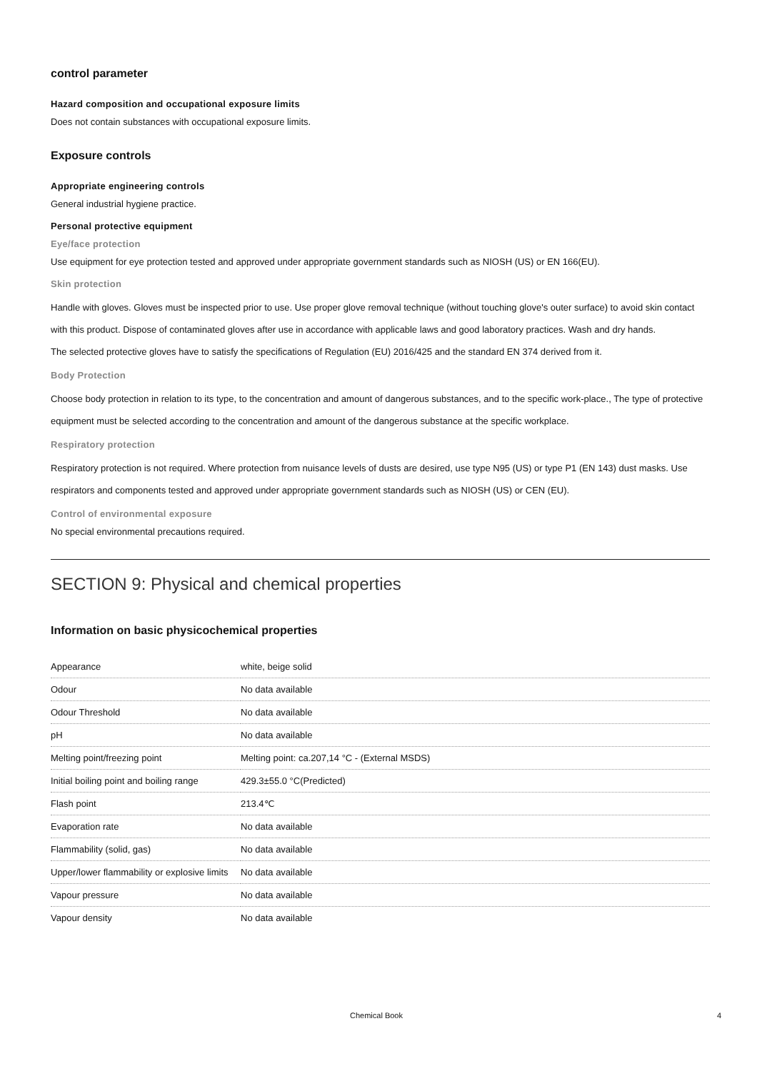control parameter
Hazard composition and occupational exposure limits
Does not contain substances with occupational exposure limits.
Exposure controls
Appropriate engineering controls
General industrial hygiene practice.
Personal protective equipment
Eye/face protection
Use equipment for eye protection tested and approved under appropriate government standards such as NIOSH (US) or EN 166(EU).
Skin protection
Handle with gloves. Gloves must be inspected prior to use. Use proper glove removal technique (without touching glove's outer surface) to avoid skin contact with this product. Dispose of contaminated gloves after use in accordance with applicable laws and good laboratory practices. Wash and dry hands.
The selected protective gloves have to satisfy the specifications of Regulation (EU) 2016/425 and the standard EN 374 derived from it.
Body Protection
Choose body protection in relation to its type, to the concentration and amount of dangerous substances, and to the specific work-place., The type of protective equipment must be selected according to the concentration and amount of the dangerous substance at the specific workplace.
Respiratory protection
Respiratory protection is not required. Where protection from nuisance levels of dusts are desired, use type N95 (US) or type P1 (EN 143) dust masks. Use respirators and components tested and approved under appropriate government standards such as NIOSH (US) or CEN (EU).
Control of environmental exposure
No special environmental precautions required.
SECTION 9: Physical and chemical properties
Information on basic physicochemical properties
| Appearance | white, beige solid |
| Odour | No data available |
| Odour Threshold | No data available |
| pH | No data available |
| Melting point/freezing point | Melting point: ca.207,14 °C - (External MSDS) |
| Initial boiling point and boiling range | 429.3±55.0 °C(Predicted) |
| Flash point | 213.4℃ |
| Evaporation rate | No data available |
| Flammability (solid, gas) | No data available |
| Upper/lower flammability or explosive limits | No data available |
| Vapour pressure | No data available |
| Vapour density | No data available |
Chemical Book 4